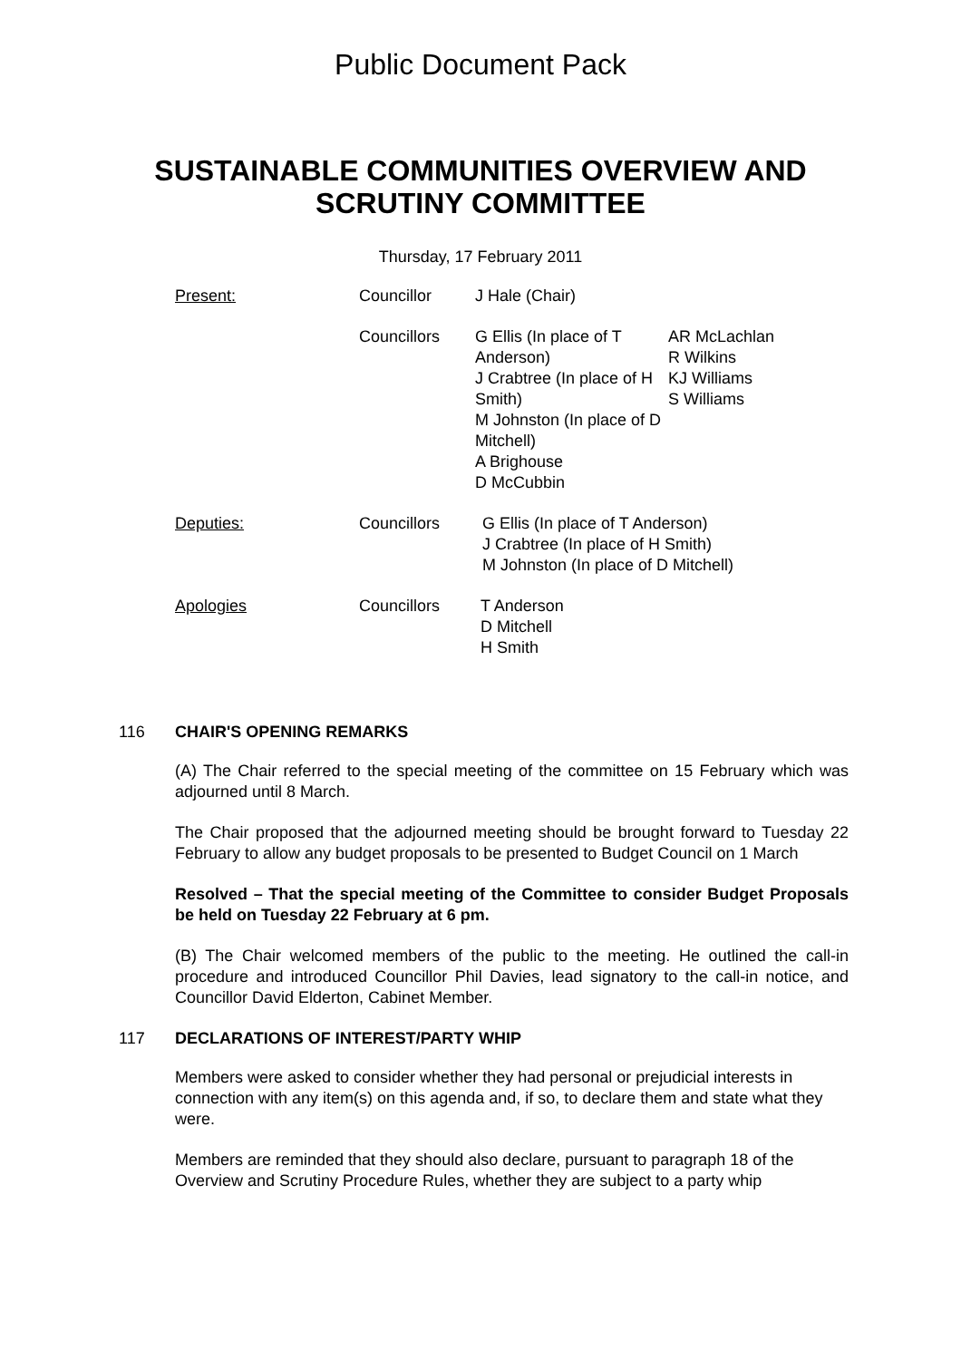Public Document Pack
SUSTAINABLE COMMUNITIES OVERVIEW AND
SCRUTINY COMMITTEE
Thursday, 17 February 2011
Present: Councillor J Hale (Chair)
Councillors G Ellis (In place of T Anderson)
J Crabtree (In place of H Smith)
M Johnston (In place of D Mitchell)
A Brighouse
D McCubbin
AR McLachlan
R Wilkins
KJ Williams
S Williams
Deputies: Councillors G Ellis (In place of T Anderson)
J Crabtree (In place of H Smith)
M Johnston (In place of D Mitchell)
Apologies Councillors T Anderson
D Mitchell
H Smith
116 CHAIR'S OPENING REMARKS
(A) The Chair referred to the special meeting of the committee on 15 February which was adjourned until 8 March.
The Chair proposed that the adjourned meeting should be brought forward to Tuesday 22 February to allow any budget proposals to be presented to Budget Council on 1 March
Resolved – That the special meeting of the Committee to consider Budget Proposals be held on Tuesday 22 February at 6 pm.
(B) The Chair welcomed members of the public to the meeting. He outlined the call-in procedure and introduced Councillor Phil Davies, lead signatory to the call-in notice, and Councillor David Elderton, Cabinet Member.
117 DECLARATIONS OF INTEREST/PARTY WHIP
Members were asked to consider whether they had personal or prejudicial interests in connection with any item(s) on this agenda and, if so, to declare them and state what they were.
Members are reminded that they should also declare, pursuant to paragraph 18 of the Overview and Scrutiny Procedure Rules, whether they are subject to a party whip